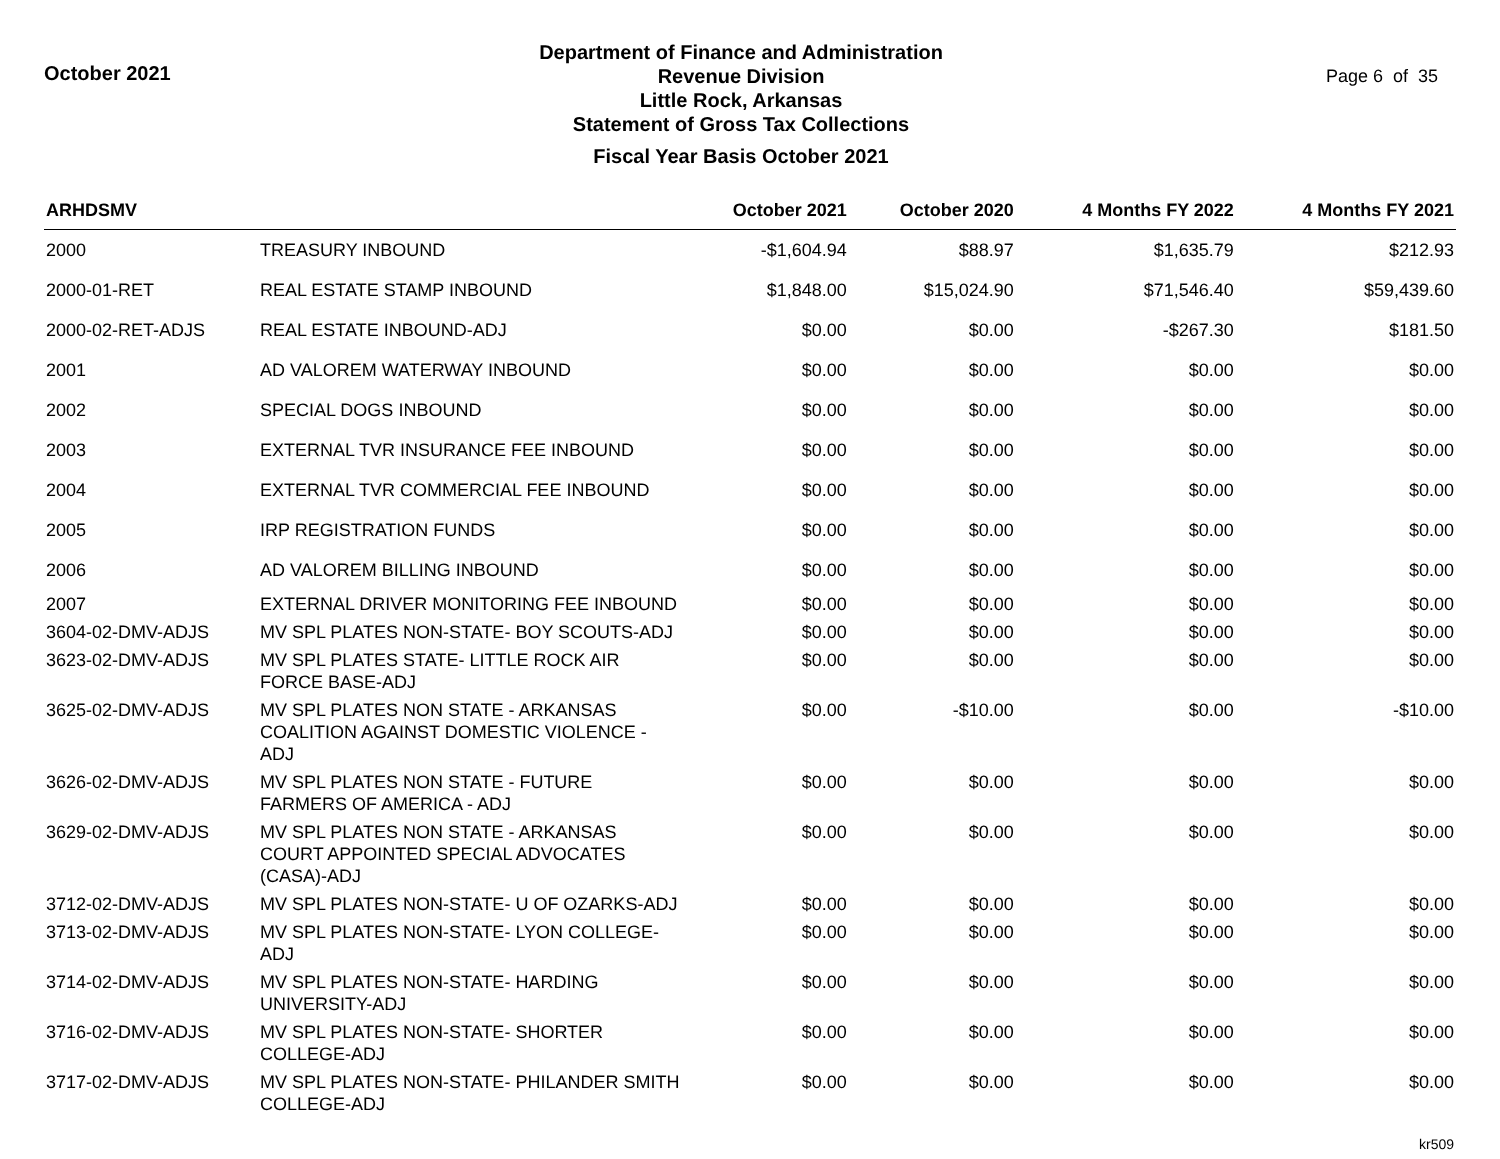October 2021
Department of Finance and Administration
Revenue Division
Little Rock, Arkansas
Statement of Gross Tax Collections
Fiscal Year Basis October 2021
Page 6 of 35
| ARHDSMV | | October 2021 | October 2020 | 4 Months FY 2022 | 4 Months FY 2021 |
| --- | --- | --- | --- | --- | --- |
| 2000 | TREASURY INBOUND | -$1,604.94 | $88.97 | $1,635.79 | $212.93 |
| 2000-01-RET | REAL ESTATE STAMP INBOUND | $1,848.00 | $15,024.90 | $71,546.40 | $59,439.60 |
| 2000-02-RET-ADJS | REAL ESTATE INBOUND-ADJ | $0.00 | $0.00 | -$267.30 | $181.50 |
| 2001 | AD VALOREM WATERWAY INBOUND | $0.00 | $0.00 | $0.00 | $0.00 |
| 2002 | SPECIAL DOGS INBOUND | $0.00 | $0.00 | $0.00 | $0.00 |
| 2003 | EXTERNAL TVR INSURANCE FEE INBOUND | $0.00 | $0.00 | $0.00 | $0.00 |
| 2004 | EXTERNAL TVR COMMERCIAL FEE INBOUND | $0.00 | $0.00 | $0.00 | $0.00 |
| 2005 | IRP REGISTRATION FUNDS | $0.00 | $0.00 | $0.00 | $0.00 |
| 2006 | AD VALOREM BILLING INBOUND | $0.00 | $0.00 | $0.00 | $0.00 |
| 2007 | EXTERNAL DRIVER MONITORING FEE INBOUND | $0.00 | $0.00 | $0.00 | $0.00 |
| 3604-02-DMV-ADJS | MV SPL PLATES NON-STATE- BOY SCOUTS-ADJ | $0.00 | $0.00 | $0.00 | $0.00 |
| 3623-02-DMV-ADJS | MV SPL PLATES STATE- LITTLE ROCK AIR FORCE BASE-ADJ | $0.00 | $0.00 | $0.00 | $0.00 |
| 3625-02-DMV-ADJS | MV SPL PLATES NON STATE - ARKANSAS COALITION AGAINST DOMESTIC VIOLENCE - ADJ | $0.00 | -$10.00 | $0.00 | -$10.00 |
| 3626-02-DMV-ADJS | MV SPL PLATES NON STATE - FUTURE FARMERS OF AMERICA - ADJ | $0.00 | $0.00 | $0.00 | $0.00 |
| 3629-02-DMV-ADJS | MV SPL PLATES NON STATE - ARKANSAS COURT APPOINTED SPECIAL ADVOCATES (CASA)-ADJ | $0.00 | $0.00 | $0.00 | $0.00 |
| 3712-02-DMV-ADJS | MV SPL PLATES NON-STATE- U OF OZARKS-ADJ | $0.00 | $0.00 | $0.00 | $0.00 |
| 3713-02-DMV-ADJS | MV SPL PLATES NON-STATE- LYON COLLEGE-ADJ | $0.00 | $0.00 | $0.00 | $0.00 |
| 3714-02-DMV-ADJS | MV SPL PLATES NON-STATE- HARDING UNIVERSITY-ADJ | $0.00 | $0.00 | $0.00 | $0.00 |
| 3716-02-DMV-ADJS | MV SPL PLATES NON-STATE- SHORTER COLLEGE-ADJ | $0.00 | $0.00 | $0.00 | $0.00 |
| 3717-02-DMV-ADJS | MV SPL PLATES NON-STATE- PHILANDER SMITH COLLEGE-ADJ | $0.00 | $0.00 | $0.00 | $0.00 |
kr509